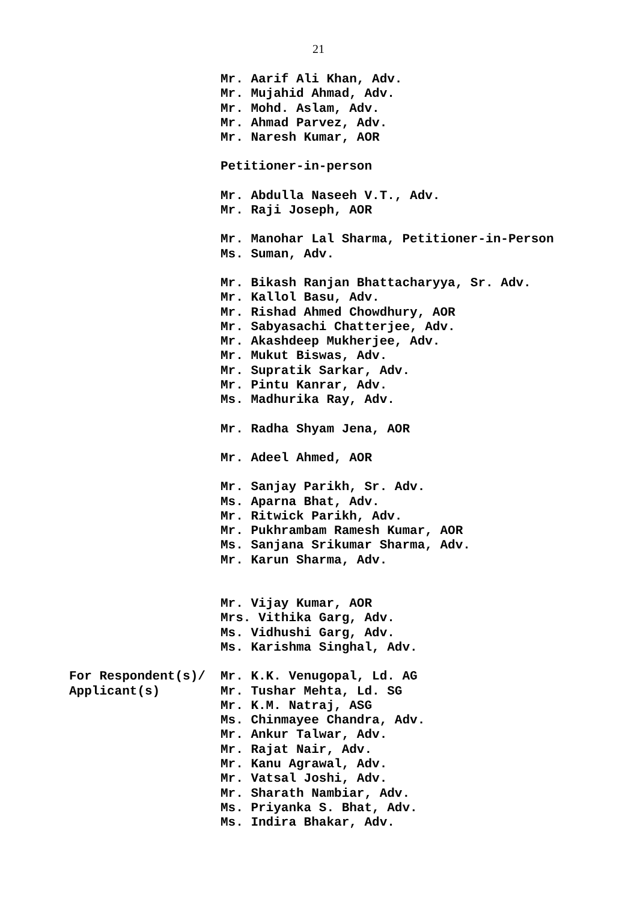21
Mr. Aarif Ali Khan, Adv.
Mr. Mujahid Ahmad, Adv.
Mr. Mohd. Aslam, Adv.
Mr. Ahmad Parvez, Adv.
Mr. Naresh Kumar, AOR
Petitioner-in-person
Mr. Abdulla Naseeh V.T., Adv.
Mr. Raji Joseph, AOR
Mr. Manohar Lal Sharma, Petitioner-in-Person
Ms. Suman, Adv.
Mr. Bikash Ranjan Bhattacharyya, Sr. Adv.
Mr. Kallol Basu, Adv.
Mr. Rishad Ahmed Chowdhury, AOR
Mr. Sabyasachi Chatterjee, Adv.
Mr. Akashdeep Mukherjee, Adv.
Mr. Mukut Biswas, Adv.
Mr. Supratik Sarkar, Adv.
Mr. Pintu Kanrar, Adv.
Ms. Madhurika Ray, Adv.
Mr. Radha Shyam Jena, AOR
Mr. Adeel Ahmed, AOR
Mr. Sanjay Parikh, Sr. Adv.
Ms. Aparna Bhat, Adv.
Mr. Ritwick Parikh, Adv.
Mr. Pukhrambam Ramesh Kumar, AOR
Ms. Sanjana Srikumar Sharma, Adv.
Mr. Karun Sharma, Adv.
Mr. Vijay Kumar, AOR
Mrs. Vithika Garg, Adv.
Ms. Vidhushi Garg, Adv.
Ms. Karishma Singhal, Adv.
For Respondent(s)/
Applicant(s)
Mr. K.K. Venugopal, Ld. AG
Mr. Tushar Mehta, Ld. SG
Mr. K.M. Natraj, ASG
Ms. Chinmayee Chandra, Adv.
Mr. Ankur Talwar, Adv.
Mr. Rajat Nair, Adv.
Mr. Kanu Agrawal, Adv.
Mr. Vatsal Joshi, Adv.
Mr. Sharath Nambiar, Adv.
Ms. Priyanka S. Bhat, Adv.
Ms. Indira Bhakar, Adv.